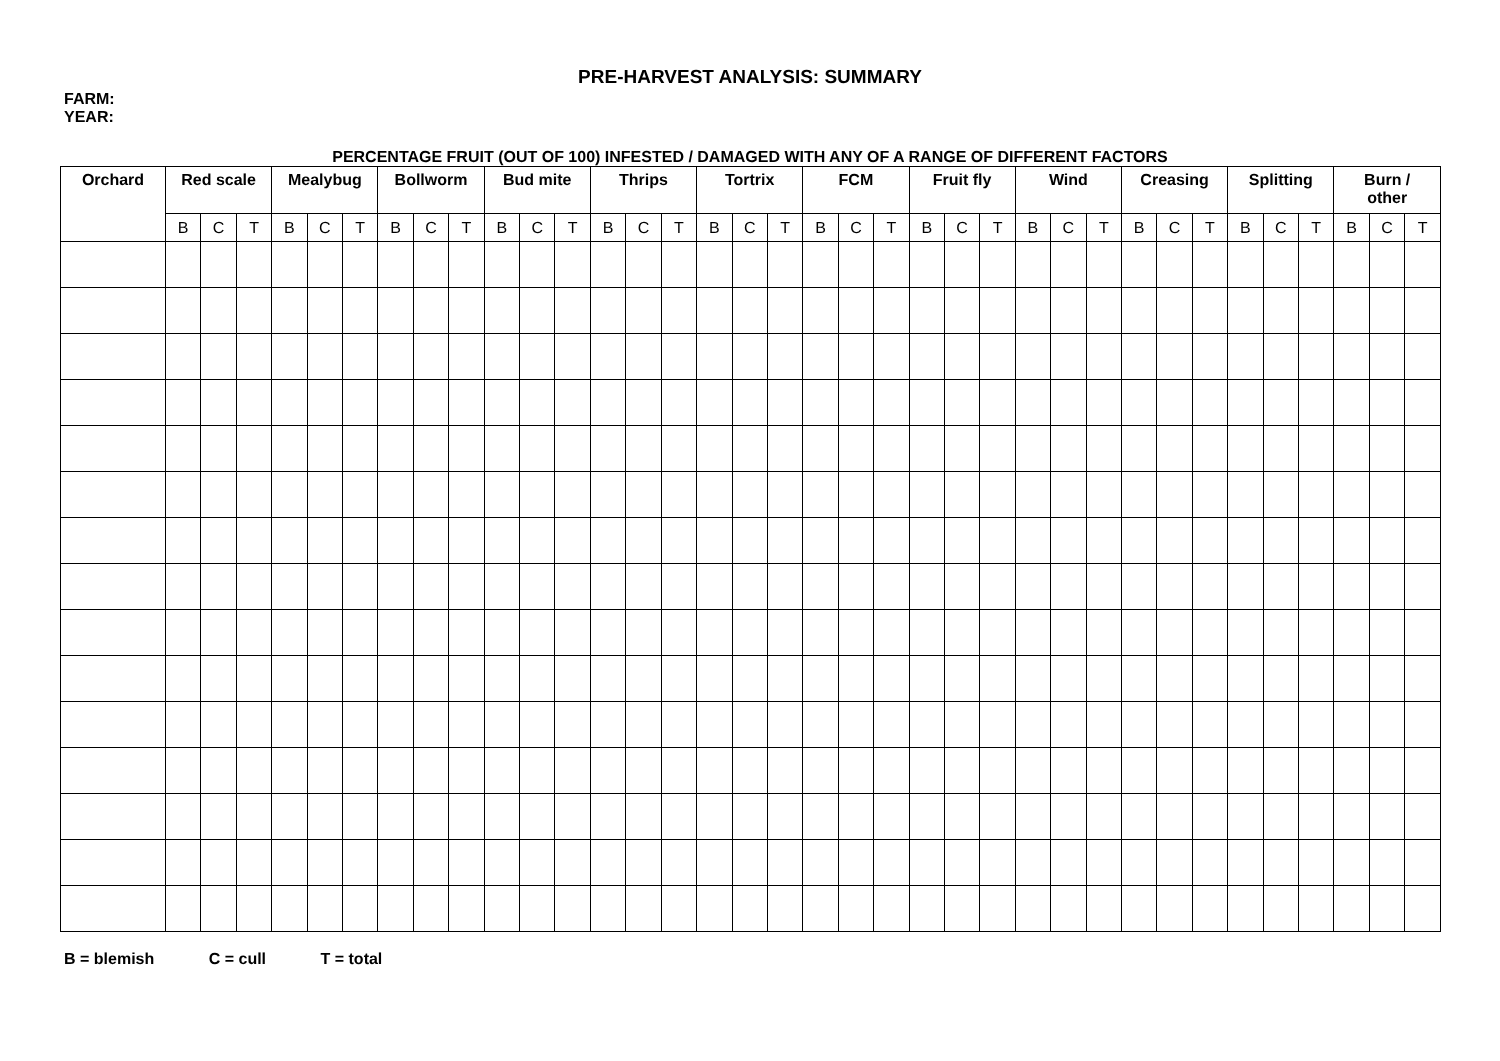PRE-HARVEST ANALYSIS: SUMMARY
FARM:
YEAR:
PERCENTAGE FRUIT (OUT OF 100) INFESTED / DAMAGED WITH ANY OF A RANGE OF DIFFERENT FACTORS
| Orchard | Red scale | | | Mealybug | | | Bollworm | | | Bud mite | | | Thrips | | | Tortrix | | | FCM | | | Fruit fly | | | Wind | | | Creasing | | | Splitting | | | Burn / other | | |
| --- | --- | --- | --- | --- | --- | --- | --- | --- | --- | --- | --- | --- | --- | --- | --- | --- | --- | --- | --- | --- | --- | --- | --- | --- | --- | --- | --- | --- | --- | --- | --- | --- | --- | --- | --- | --- |
| | B | C | T | B | C | T | B | C | T | B | C | T | B | C | T | B | C | T | B | C | T | B | C | T | B | C | T | B | C | T | B | C | T | B | C | T |
B = blemish C = cull T = total